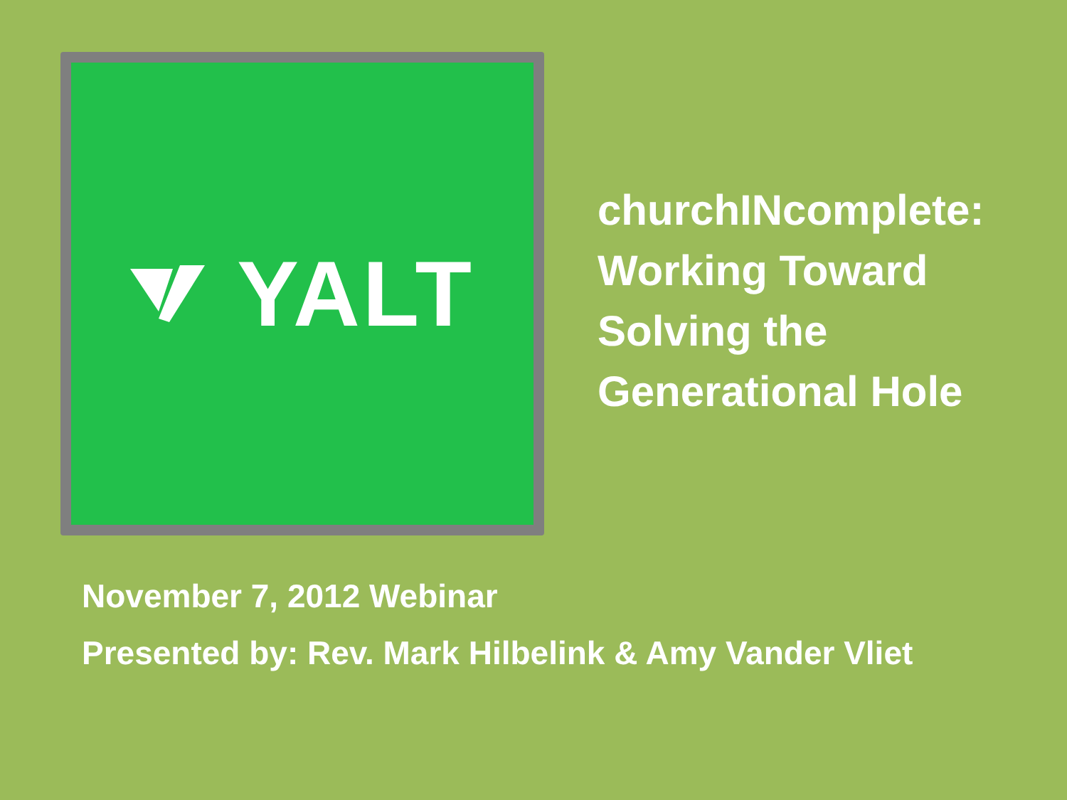YALT
churchINcomplete:
Working Toward
Solving the
Generational Hole
November 7, 2012 Webinar
Presented by: Rev. Mark Hilbelink & Amy Vander Vliet